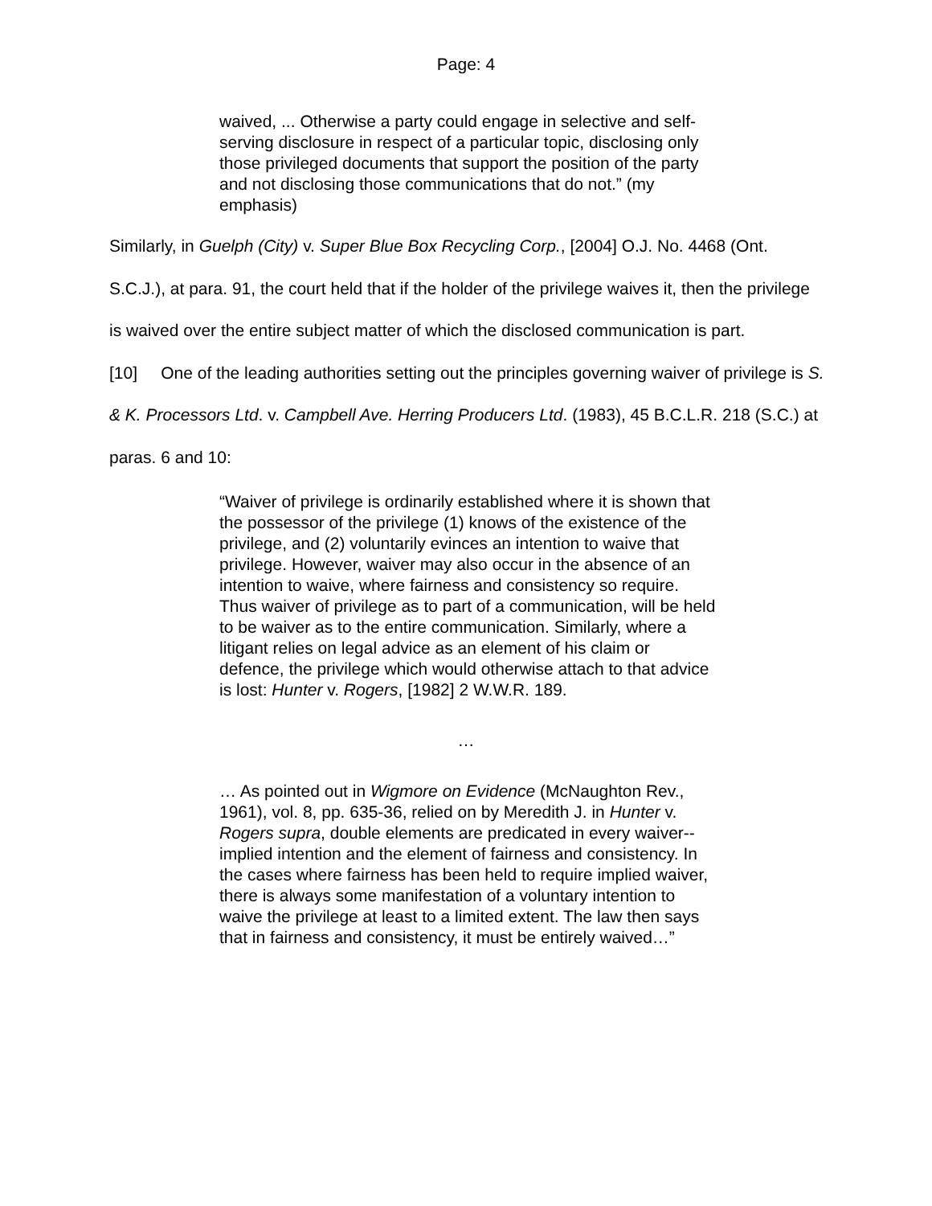Page: 4
waived, ... Otherwise a party could engage in selective and self-serving disclosure in respect of a particular topic, disclosing only those privileged documents that support the position of the party and not disclosing those communications that do not.” (my emphasis)
Similarly, in Guelph (City) v. Super Blue Box Recycling Corp., [2004] O.J. No. 4468 (Ont. S.C.J.), at para. 91, the court held that if the holder of the privilege waives it, then the privilege is waived over the entire subject matter of which the disclosed communication is part.
[10] One of the leading authorities setting out the principles governing waiver of privilege is S. & K. Processors Ltd. v. Campbell Ave. Herring Producers Ltd. (1983), 45 B.C.L.R. 218 (S.C.) at paras. 6 and 10:
“Waiver of privilege is ordinarily established where it is shown that the possessor of the privilege (1) knows of the existence of the privilege, and (2) voluntarily evinces an intention to waive that privilege. However, waiver may also occur in the absence of an intention to waive, where fairness and consistency so require. Thus waiver of privilege as to part of a communication, will be held to be waiver as to the entire communication. Similarly, where a litigant relies on legal advice as an element of his claim or defence, the privilege which would otherwise attach to that advice is lost: Hunter v. Rogers, [1982] 2 W.W.R. 189.
…
… As pointed out in Wigmore on Evidence (McNaughton Rev., 1961), vol. 8, pp. 635-36, relied on by Meredith J. in Hunter v. Rogers supra, double elements are predicated in every waiver--implied intention and the element of fairness and consistency. In the cases where fairness has been held to require implied waiver, there is always some manifestation of a voluntary intention to waive the privilege at least to a limited extent. The law then says that in fairness and consistency, it must be entirely waived…”